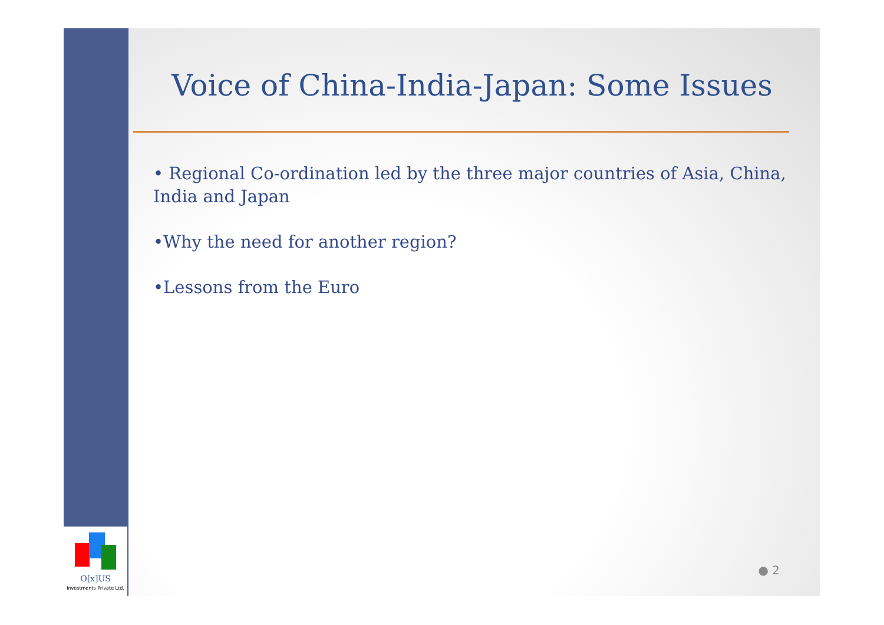O[x]US
Investments Private Ltd.
Voice of China-India-Japan: Some Issues
• Regional Co-ordination led by the three major countries of Asia, China, India and Japan
•Why the need for another region?
•Lessons from the Euro
● 2